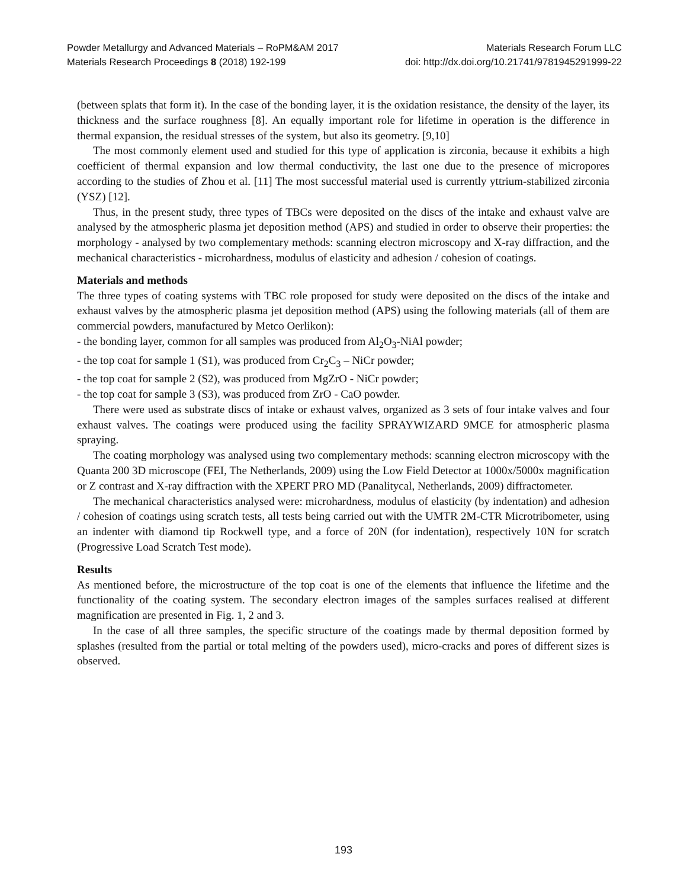Powder Metallurgy and Advanced Materials – RoPM&AM 2017 Materials Research Forum LLC
Materials Research Proceedings 8 (2018) 192-199 doi: http://dx.doi.org/10.21741/9781945291999-22
(between splats that form it). In the case of the bonding layer, it is the oxidation resistance, the density of the layer, its thickness and the surface roughness [8]. An equally important role for lifetime in operation is the difference in thermal expansion, the residual stresses of the system, but also its geometry. [9,10]
The most commonly element used and studied for this type of application is zirconia, because it exhibits a high coefficient of thermal expansion and low thermal conductivity, the last one due to the presence of micropores according to the studies of Zhou et al. [11] The most successful material used is currently yttrium-stabilized zirconia (YSZ) [12].
Thus, in the present study, three types of TBCs were deposited on the discs of the intake and exhaust valve are analysed by the atmospheric plasma jet deposition method (APS) and studied in order to observe their properties: the morphology - analysed by two complementary methods: scanning electron microscopy and X-ray diffraction, and the mechanical characteristics - microhardness, modulus of elasticity and adhesion / cohesion of coatings.
Materials and methods
The three types of coating systems with TBC role proposed for study were deposited on the discs of the intake and exhaust valves by the atmospheric plasma jet deposition method (APS) using the following materials (all of them are commercial powders, manufactured by Metco Oerlikon):
- the bonding layer, common for all samples was produced from Al<sub>2</sub>O<sub>3</sub>-NiAl powder;
- the top coat for sample 1 (S1), was produced from Cr<sub>2</sub>C<sub>3</sub> – NiCr powder;
- the top coat for sample 2 (S2), was produced from MgZrO - NiCr powder;
- the top coat for sample 3 (S3), was produced from ZrO - CaO powder.
There were used as substrate discs of intake or exhaust valves, organized as 3 sets of four intake valves and four exhaust valves. The coatings were produced using the facility SPRAYWIZARD 9MCE for atmospheric plasma spraying.
The coating morphology was analysed using two complementary methods: scanning electron microscopy with the Quanta 200 3D microscope (FEI, The Netherlands, 2009) using the Low Field Detector at 1000x/5000x magnification or Z contrast and X-ray diffraction with the XPERT PRO MD (Panalitycal, Netherlands, 2009) diffractometer.
The mechanical characteristics analysed were: microhardness, modulus of elasticity (by indentation) and adhesion / cohesion of coatings using scratch tests, all tests being carried out with the UMTR 2M-CTR Microtribometer, using an indenter with diamond tip Rockwell type, and a force of 20N (for indentation), respectively 10N for scratch (Progressive Load Scratch Test mode).
Results
As mentioned before, the microstructure of the top coat is one of the elements that influence the lifetime and the functionality of the coating system. The secondary electron images of the samples surfaces realised at different magnification are presented in Fig. 1, 2 and 3.
In the case of all three samples, the specific structure of the coatings made by thermal deposition formed by splashes (resulted from the partial or total melting of the powders used), micro-cracks and pores of different sizes is observed.
193